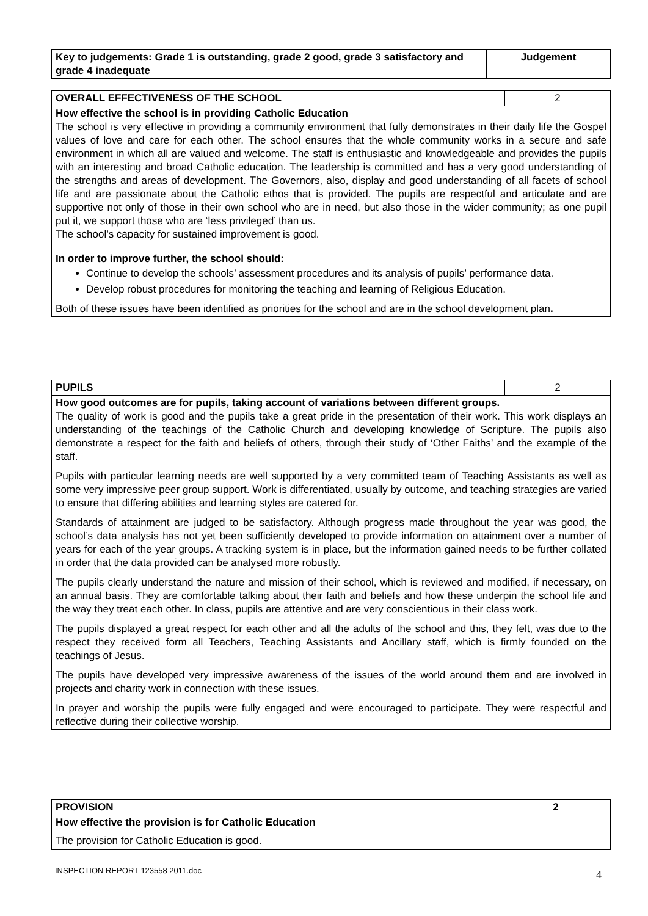| Key to judgements: Grade 1 is outstanding, grade 2 good, grade 3 satisfactory and grade 4 inadequate | Judgement |
| --- | --- |
| OVERALL EFFECTIVENESS OF THE SCHOOL | 2 |
| How effective the school is in providing Catholic Education The school is very effective in providing a community environment that fully demonstrates in their daily life the Gospel values of love and care for each other. The school ensures that the whole community works in a secure and safe environment in which all are valued and welcome. The staff is enthusiastic and knowledgeable and provides the pupils with an interesting and broad Catholic education. The leadership is committed and has a very good understanding of the strengths and areas of development. The Governors, also, display and good understanding of all facets of school life and are passionate about the Catholic ethos that is provided. The pupils are respectful and articulate and are supportive not only of those in their own school who are in need, but also those in the wider community; as one pupil put it, we support those who are ‘less privileged’ than us. The school’s capacity for sustained improvement is good. In order to improve further, the school should: Continue to develop the schools’ assessment procedures and its analysis of pupils’ performance data. Develop robust procedures for monitoring the teaching and learning of Religious Education. Both of these issues have been identified as priorities for the school and are in the school development plan . | |
| PUPILS | 2 |
| How good outcomes are for pupils, taking account of variations between different groups. The quality of work is good and the pupils take a great pride in the presentation of their work. This work displays an understanding of the teachings of the Catholic Church and developing knowledge of Scripture. The pupils also demonstrate a respect for the faith and beliefs of others, through their study of ‘Other Faiths’ and the example of the staff. Pupils with particular learning needs are well supported by a very committed team of Teaching Assistants as well as some very impressive peer group support. Work is differentiated, usually by outcome, and teaching strategies are varied to ensure that differing abilities and learning styles are catered for. Standards of attainment are judged to be satisfactory. Although progress made throughout the year was good, the school’s data analysis has not yet been sufficiently developed to provide information on attainment over a number of years for each of the year groups. A tracking system is in place, but the information gained needs to be further collated in order that the data provided can be analysed more robustly. The pupils clearly understand the nature and mission of their school, which is reviewed and modified, if necessary, on an annual basis. They are comfortable talking about their faith and beliefs and how these underpin the school life and the way they treat each other. In class, pupils are attentive and are very conscientious in their class work. The pupils displayed a great respect for each other and all the adults of the school and this, they felt, was due to the respect they received form all Teachers, Teaching Assistants and Ancillary staff, which is firmly founded on the teachings of Jesus. The pupils have developed very impressive awareness of the issues of the world around them and are involved in projects and charity work in connection with these issues. In prayer and worship the pupils were fully engaged and were encouraged to participate. They were respectful and reflective during their collective worship. | |
| PROVISION | 2 |
| --- | --- |
| How effective the provision is for Catholic Education The provision for Catholic Education is good. | |
INSPECTION REPORT 123558 2011.doc
4